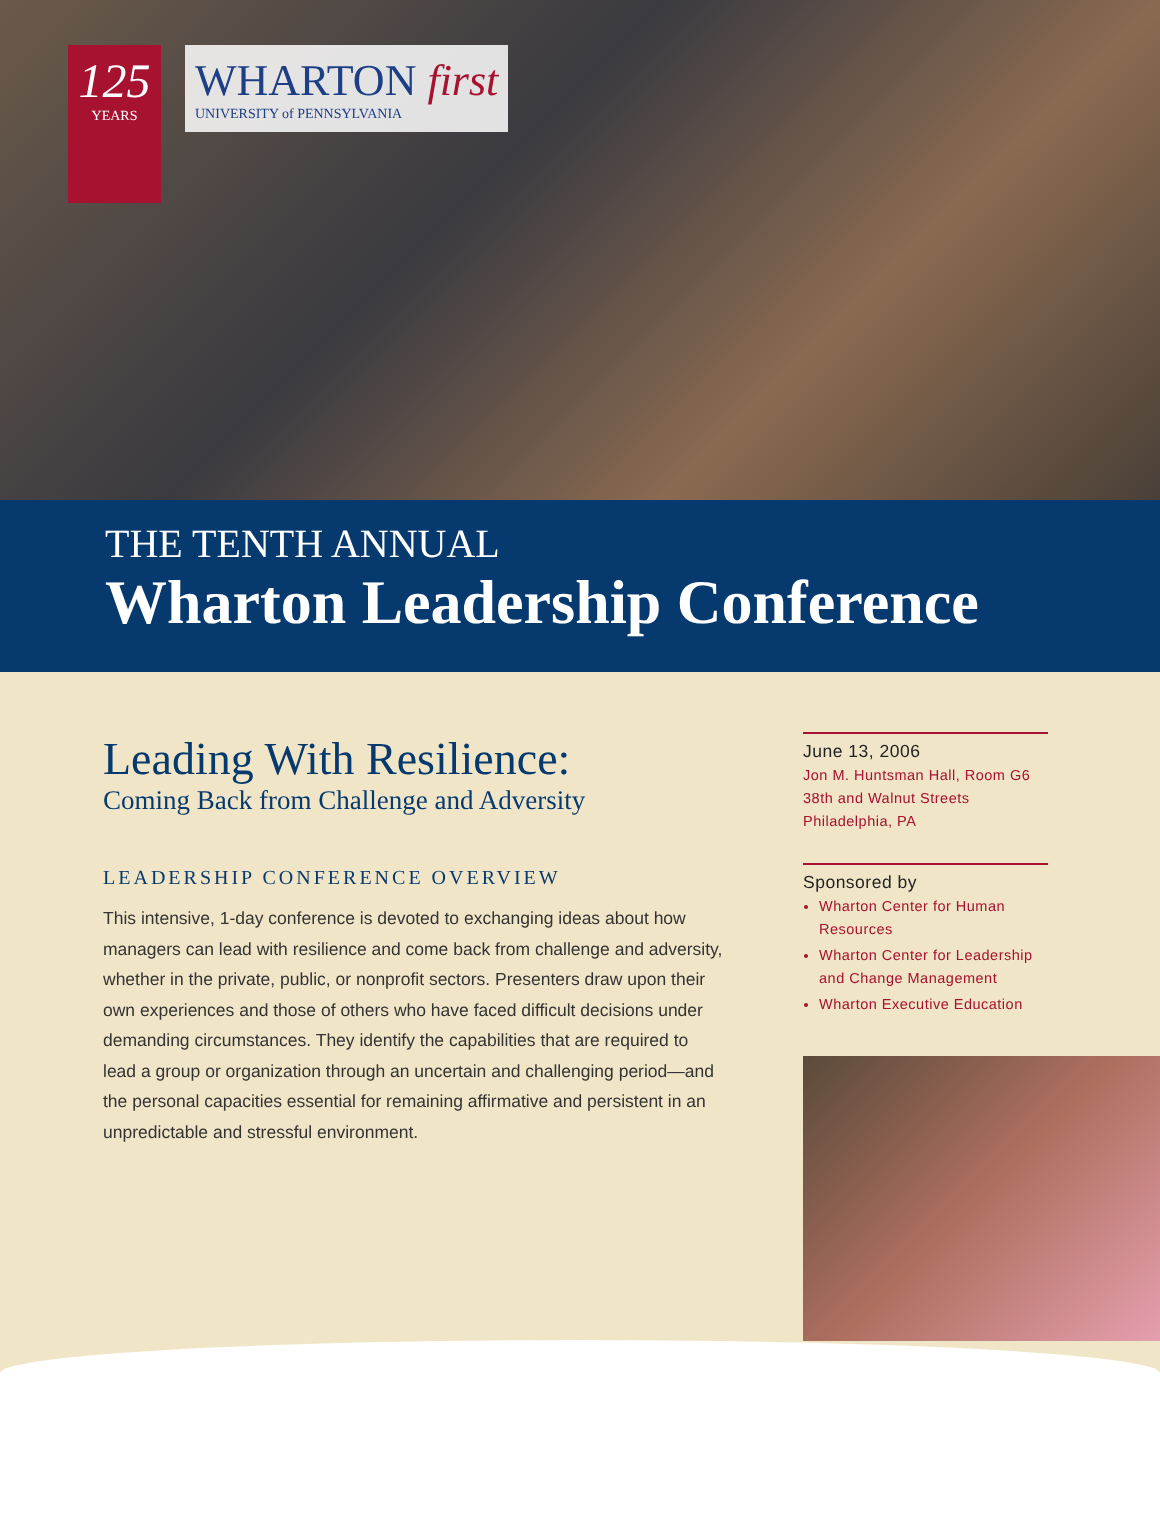125
YEARS
WHARTON first
UNIVERSITY of PENNSYLVANIA
THE TENTH ANNUAL
Wharton Leadership Conference
Leading With Resilience:
Coming Back from Challenge and Adversity
LEADERSHIP CONFERENCE OVERVIEW
This intensive, 1-day conference is devoted to exchanging ideas about how managers can lead with resilience and come back from challenge and adversity, whether in the private, public, or nonprofit sectors. Presenters draw upon their own experiences and those of others who have faced difficult decisions under demanding circumstances. They identify the capabilities that are required to lead a group or organization through an uncertain and challenging period—and the personal capacities essential for remaining affirmative and persistent in an unpredictable and stressful environment.
June 13, 2006
Jon M. Huntsman Hall, Room G6
38th and Walnut Streets
Philadelphia, PA
Sponsored by
Wharton Center for Human Resources
Wharton Center for Leadership and Change Management
Wharton Executive Education